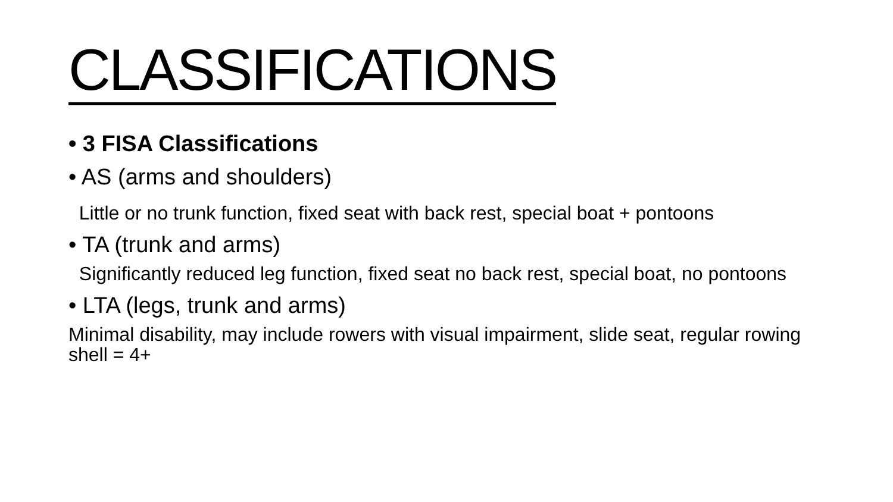CLASSIFICATIONS
• 3 FISA Classifications
• AS (arms and shoulders)
Little or no trunk function, fixed seat with back rest, special boat + pontoons
• TA (trunk and arms)
Significantly reduced leg function, fixed seat no back rest, special boat, no pontoons
• LTA (legs, trunk and arms)
Minimal disability, may include rowers with visual impairment, slide seat, regular rowing shell = 4+